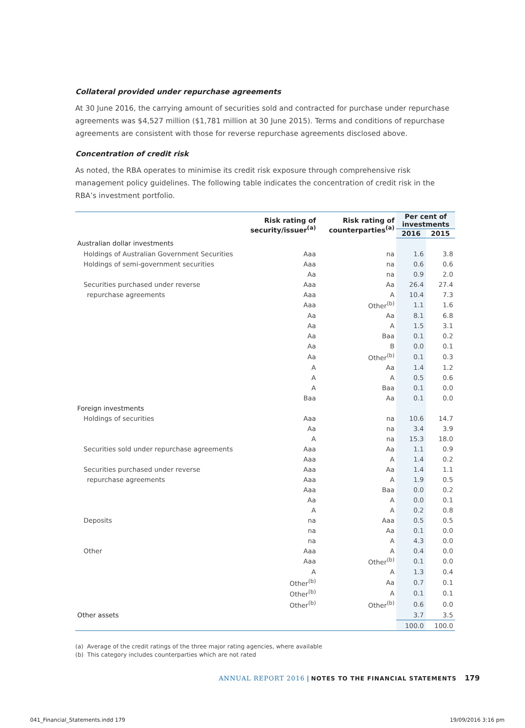Collateral provided under repurchase agreements
At 30 June 2016, the carrying amount of securities sold and contracted for purchase under repurchase agreements was $4,527 million ($1,781 million at 30 June 2015). Terms and conditions of repurchase agreements are consistent with those for reverse repurchase agreements disclosed above.
Concentration of credit risk
As noted, the RBA operates to minimise its credit risk exposure through comprehensive risk management policy guidelines. The following table indicates the concentration of credit risk in the RBA’s investment portfolio.
| | Risk rating of security/issuer<sup>(a)</sup> | Risk rating of counterparties<sup>(a)</sup> | Per cent of investments | |
| --- | --- | --- | --- | --- |
| | | | 2016 | 2015 |
| Australian dollar investments | | | | |
| Holdings of Australian Government Securities | Aaa | na | 1.6 | 3.8 |
| Holdings of semi-government securities | Aaa | na | 0.6 | 0.6 |
| | Aa | na | 0.9 | 2.0 |
| Securities purchased under reverse | Aaa | Aa | 26.4 | 27.4 |
| repurchase agreements | Aaa | A | 10.4 | 7.3 |
| | Aaa | Other<sup>(b)</sup> | 1.1 | 1.6 |
| | Aa | Aa | 8.1 | 6.8 |
| | Aa | A | 1.5 | 3.1 |
| | Aa | Baa | 0.1 | 0.2 |
| | Aa | B | 0.0 | 0.1 |
| | Aa | Other<sup>(b)</sup> | 0.1 | 0.3 |
| | A | Aa | 1.4 | 1.2 |
| | A | A | 0.5 | 0.6 |
| | A | Baa | 0.1 | 0.0 |
| | Baa | Aa | 0.1 | 0.0 |
| Foreign investments | | | | |
| Holdings of securities | Aaa | na | 10.6 | 14.7 |
| | Aa | na | 3.4 | 3.9 |
| | A | na | 15.3 | 18.0 |
| Securities sold under repurchase agreements | Aaa | Aa | 1.1 | 0.9 |
| | Aaa | A | 1.4 | 0.2 |
| Securities purchased under reverse | Aaa | Aa | 1.4 | 1.1 |
| repurchase agreements | Aaa | A | 1.9 | 0.5 |
| | Aaa | Baa | 0.0 | 0.2 |
| | Aa | A | 0.0 | 0.1 |
| | A | A | 0.2 | 0.8 |
| Deposits | na | Aaa | 0.5 | 0.5 |
| | na | Aa | 0.1 | 0.0 |
| | na | A | 4.3 | 0.0 |
| Other | Aaa | A | 0.4 | 0.0 |
| | Aaa | Other<sup>(b)</sup> | 0.1 | 0.0 |
| | A | A | 1.3 | 0.4 |
| | Other<sup>(b)</sup> | Aa | 0.7 | 0.1 |
| | Other<sup>(b)</sup> | A | 0.1 | 0.1 |
| | Other<sup>(b)</sup> | Other<sup>(b)</sup> | 0.6 | 0.0 |
| Other assets | | | 3.7 | 3.5 |
| | | | 100.0 | 100.0 |
(a) Average of the credit ratings of the three major rating agencies, where available
(b) This category includes counterparties which are not rated
ANNUAL REPORT 2016 | NOTES TO THE FINANCIAL STATEMENTS 179
041_Financial_Statements.indd 179
19/09/2016 3:16 pm